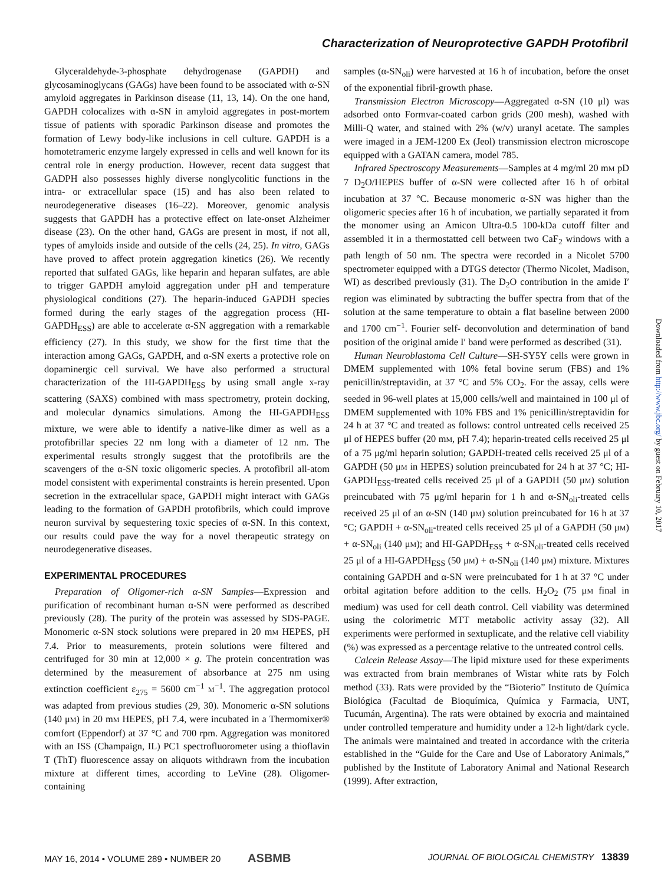Characterization of Neuroprotective GAPDH Protofibril
Glyceraldehyde-3-phosphate dehydrogenase (GAPDH) and glycosaminoglycans (GAGs) have been found to be associated with α-SN amyloid aggregates in Parkinson disease (11, 13, 14). On the one hand, GAPDH colocalizes with α-SN in amyloid aggregates in post-mortem tissue of patients with sporadic Parkinson disease and promotes the formation of Lewy body-like inclusions in cell culture. GAPDH is a homotetrameric enzyme largely expressed in cells and well known for its central role in energy production. However, recent data suggest that GADPH also possesses highly diverse nonglycolitic functions in the intra- or extracellular space (15) and has also been related to neurodegenerative diseases (16–22). Moreover, genomic analysis suggests that GAPDH has a protective effect on late-onset Alzheimer disease (23). On the other hand, GAGs are present in most, if not all, types of amyloids inside and outside of the cells (24, 25). In vitro, GAGs have proved to affect protein aggregation kinetics (26). We recently reported that sulfated GAGs, like heparin and heparan sulfates, are able to trigger GAPDH amyloid aggregation under pH and temperature physiological conditions (27). The heparin-induced GAPDH species formed during the early stages of the aggregation process (HI-GAPDH<sub>ESS</sub>) are able to accelerate α-SN aggregation with a remarkable efficiency (27). In this study, we show for the first time that the interaction among GAGs, GAPDH, and α-SN exerts a protective role on dopaminergic cell survival. We have also performed a structural characterization of the HI-GAPDH<sub>ESS</sub> by using small angle x-ray scattering (SAXS) combined with mass spectrometry, protein docking, and molecular dynamics simulations. Among the HI-GAPDH<sub>ESS</sub> mixture, we were able to identify a native-like dimer as well as a protofibrillar species 22 nm long with a diameter of 12 nm. The experimental results strongly suggest that the protofibrils are the scavengers of the α-SN toxic oligomeric species. A protofibril all-atom model consistent with experimental constraints is herein presented. Upon secretion in the extracellular space, GAPDH might interact with GAGs leading to the formation of GAPDH protofibrils, which could improve neuron survival by sequestering toxic species of α-SN. In this context, our results could pave the way for a novel therapeutic strategy on neurodegenerative diseases.
EXPERIMENTAL PROCEDURES
Preparation of Oligomer-rich α-SN Samples—Expression and purification of recombinant human α-SN were performed as described previously (28). The purity of the protein was assessed by SDS-PAGE. Monomeric α-SN stock solutions were prepared in 20 mM HEPES, pH 7.4. Prior to measurements, protein solutions were filtered and centrifuged for 30 min at 12,000 × g. The protein concentration was determined by the measurement of absorbance at 275 nm using extinction coefficient ε<sub>275</sub> = 5600 cm<sup>−1</sup> M<sup>−1</sup>. The aggregation protocol was adapted from previous studies (29, 30). Monomeric α-SN solutions (140 μM) in 20 mM HEPES, pH 7.4, were incubated in a Thermomixer® comfort (Eppendorf) at 37 °C and 700 rpm. Aggregation was monitored with an ISS (Champaign, IL) PC1 spectrofluorometer using a thioflavin T (ThT) fluorescence assay on aliquots withdrawn from the incubation mixture at different times, according to LeVine (28). Oligomer-containing
samples (α-SN<sub>oli</sub>) were harvested at 16 h of incubation, before the onset of the exponential fibril-growth phase.
Transmission Electron Microscopy—Aggregated α-SN (10 μl) was adsorbed onto Formvar-coated carbon grids (200 mesh), washed with Milli-Q water, and stained with 2% (w/v) uranyl acetate. The samples were imaged in a JEM-1200 Ex (Jeol) transmission electron microscope equipped with a GATAN camera, model 785.
Infrared Spectroscopy Measurements—Samples at 4 mg/ml 20 mM pD 7 D<sub>2</sub>O/HEPES buffer of α-SN were collected after 16 h of orbital incubation at 37 °C. Because monomeric α-SN was higher than the oligomeric species after 16 h of incubation, we partially separated it from the monomer using an Amicon Ultra-0.5 100-kDa cutoff filter and assembled it in a thermostatted cell between two CaF<sub>2</sub> windows with a path length of 50 nm. The spectra were recorded in a Nicolet 5700 spectrometer equipped with a DTGS detector (Thermo Nicolet, Madison, WI) as described previously (31). The D<sub>2</sub>O contribution in the amide I′ region was eliminated by subtracting the buffer spectra from that of the solution at the same temperature to obtain a flat baseline between 2000 and 1700 cm<sup>−1</sup>. Fourier self- deconvolution and determination of band position of the original amide I′ band were performed as described (31).
Human Neuroblastoma Cell Culture—SH-SY5Y cells were grown in DMEM supplemented with 10% fetal bovine serum (FBS) and 1% penicillin/streptavidin, at 37 °C and 5% CO<sub>2</sub>. For the assay, cells were seeded in 96-well plates at 15,000 cells/well and maintained in 100 μl of DMEM supplemented with 10% FBS and 1% penicillin/streptavidin for 24 h at 37 °C and treated as follows: control untreated cells received 25 μl of HEPES buffer (20 mM, pH 7.4); heparin-treated cells received 25 μl of a 75 μg/ml heparin solution; GAPDH-treated cells received 25 μl of a GAPDH (50 μM in HEPES) solution preincubated for 24 h at 37 °C; HI-GAPDH<sub>ESS</sub>-treated cells received 25 μl of a GAPDH (50 μM) solution preincubated with 75 μg/ml heparin for 1 h and α-SN<sub>oli</sub>-treated cells received 25 μl of an α-SN (140 μM) solution preincubated for 16 h at 37 °C; GAPDH + α-SN<sub>oli</sub>-treated cells received 25 μl of a GAPDH (50 μM) + α-SN<sub>oli</sub> (140 μM); and HI-GAPDH<sub>ESS</sub> + α-SN<sub>oli</sub>-treated cells received 25 μl of a HI-GAPDH<sub>ESS</sub> (50 μM) + α-SN<sub>oli</sub> (140 μM) mixture. Mixtures containing GAPDH and α-SN were preincubated for 1 h at 37 °C under orbital agitation before addition to the cells. H<sub>2</sub>O<sub>2</sub> (75 μM final in medium) was used for cell death control. Cell viability was determined using the colorimetric MTT metabolic activity assay (32). All experiments were performed in sextuplicate, and the relative cell viability (%) was expressed as a percentage relative to the untreated control cells.
Calcein Release Assay—The lipid mixture used for these experiments was extracted from brain membranes of Wistar white rats by Folch method (33). Rats were provided by the “Bioterio” Instituto de Química Biológica (Facultad de Bioquímica, Química y Farmacia, UNT, Tucumán, Argentina). The rats were obtained by exocria and maintained under controlled temperature and humidity under a 12-h light/dark cycle. The animals were maintained and treated in accordance with the criteria established in the “Guide for the Care and Use of Laboratory Animals,” published by the Institute of Laboratory Animal and National Research (1999). After extraction,
Downloaded from http://www.jbc.org/ by guest on February 10, 2017
MAY 16, 2014 • VOLUME 289 • NUMBER 20 ASBMB JOURNAL OF BIOLOGICAL CHEMISTRY 13839